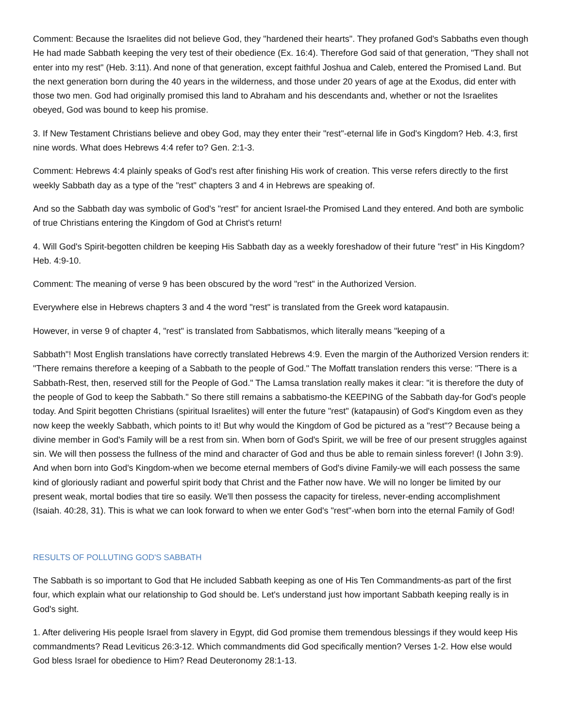Comment: Because the Israelites did not believe God, they "hardened their hearts". They profaned God's Sabbaths even though He had made Sabbath keeping the very test of their obedience (Ex. 16:4). Therefore God said of that generation, "They shall not enter into my rest" (Heb. 3:11). And none of that generation, except faithful Joshua and Caleb, entered the Promised Land. But the next generation born during the 40 years in the wilderness, and those under 20 years of age at the Exodus, did enter with those two men. God had originally promised this land to Abraham and his descendants and, whether or not the Israelites obeyed, God was bound to keep his promise.
3. If New Testament Christians believe and obey God, may they enter their "rest"-eternal life in God's Kingdom? Heb. 4:3, first nine words. What does Hebrews 4:4 refer to? Gen. 2:1-3.
Comment: Hebrews 4:4 plainly speaks of God's rest after finishing His work of creation. This verse refers directly to the first weekly Sabbath day as a type of the "rest" chapters 3 and 4 in Hebrews are speaking of.
And so the Sabbath day was symbolic of God's "rest" for ancient Israel-the Promised Land they entered. And both are symbolic of true Christians entering the Kingdom of God at Christ's return!
4. Will God's Spirit-begotten children be keeping His Sabbath day as a weekly foreshadow of their future "rest" in His Kingdom? Heb. 4:9-10.
Comment: The meaning of verse 9 has been obscured by the word "rest" in the Authorized Version.
Everywhere else in Hebrews chapters 3 and 4 the word "rest" is translated from the Greek word katapausin.
However, in verse 9 of chapter 4, "rest" is translated from Sabbatismos, which literally means "keeping of a
Sabbath"! Most English translations have correctly translated Hebrews 4:9. Even the margin of the Authorized Version renders it: "There remains therefore a keeping of a Sabbath to the people of God." The Moffatt translation renders this verse: "There is a Sabbath-Rest, then, reserved still for the People of God." The Lamsa translation really makes it clear: "it is therefore the duty of the people of God to keep the Sabbath." So there still remains a sabbatismo-the KEEPING of the Sabbath day-for God's people today. And Spirit begotten Christians (spiritual Israelites) will enter the future "rest" (katapausin) of God's Kingdom even as they now keep the weekly Sabbath, which points to it! But why would the Kingdom of God be pictured as a "rest"? Because being a divine member in God's Family will be a rest from sin. When born of God's Spirit, we will be free of our present struggles against sin. We will then possess the fullness of the mind and character of God and thus be able to remain sinless forever! (I John 3:9). And when born into God's Kingdom-when we become eternal members of God's divine Family-we will each possess the same kind of gloriously radiant and powerful spirit body that Christ and the Father now have. We will no longer be limited by our present weak, mortal bodies that tire so easily. We'll then possess the capacity for tireless, never-ending accomplishment (Isaiah. 40:28, 31). This is what we can look forward to when we enter God's "rest"-when born into the eternal Family of God!
RESULTS OF POLLUTING GOD'S SABBATH
The Sabbath is so important to God that He included Sabbath keeping as one of His Ten Commandments-as part of the first four, which explain what our relationship to God should be. Let's understand just how important Sabbath keeping really is in God's sight.
1. After delivering His people Israel from slavery in Egypt, did God promise them tremendous blessings if they would keep His commandments? Read Leviticus 26:3-12. Which commandments did God specifically mention? Verses 1-2. How else would God bless Israel for obedience to Him? Read Deuteronomy 28:1-13.